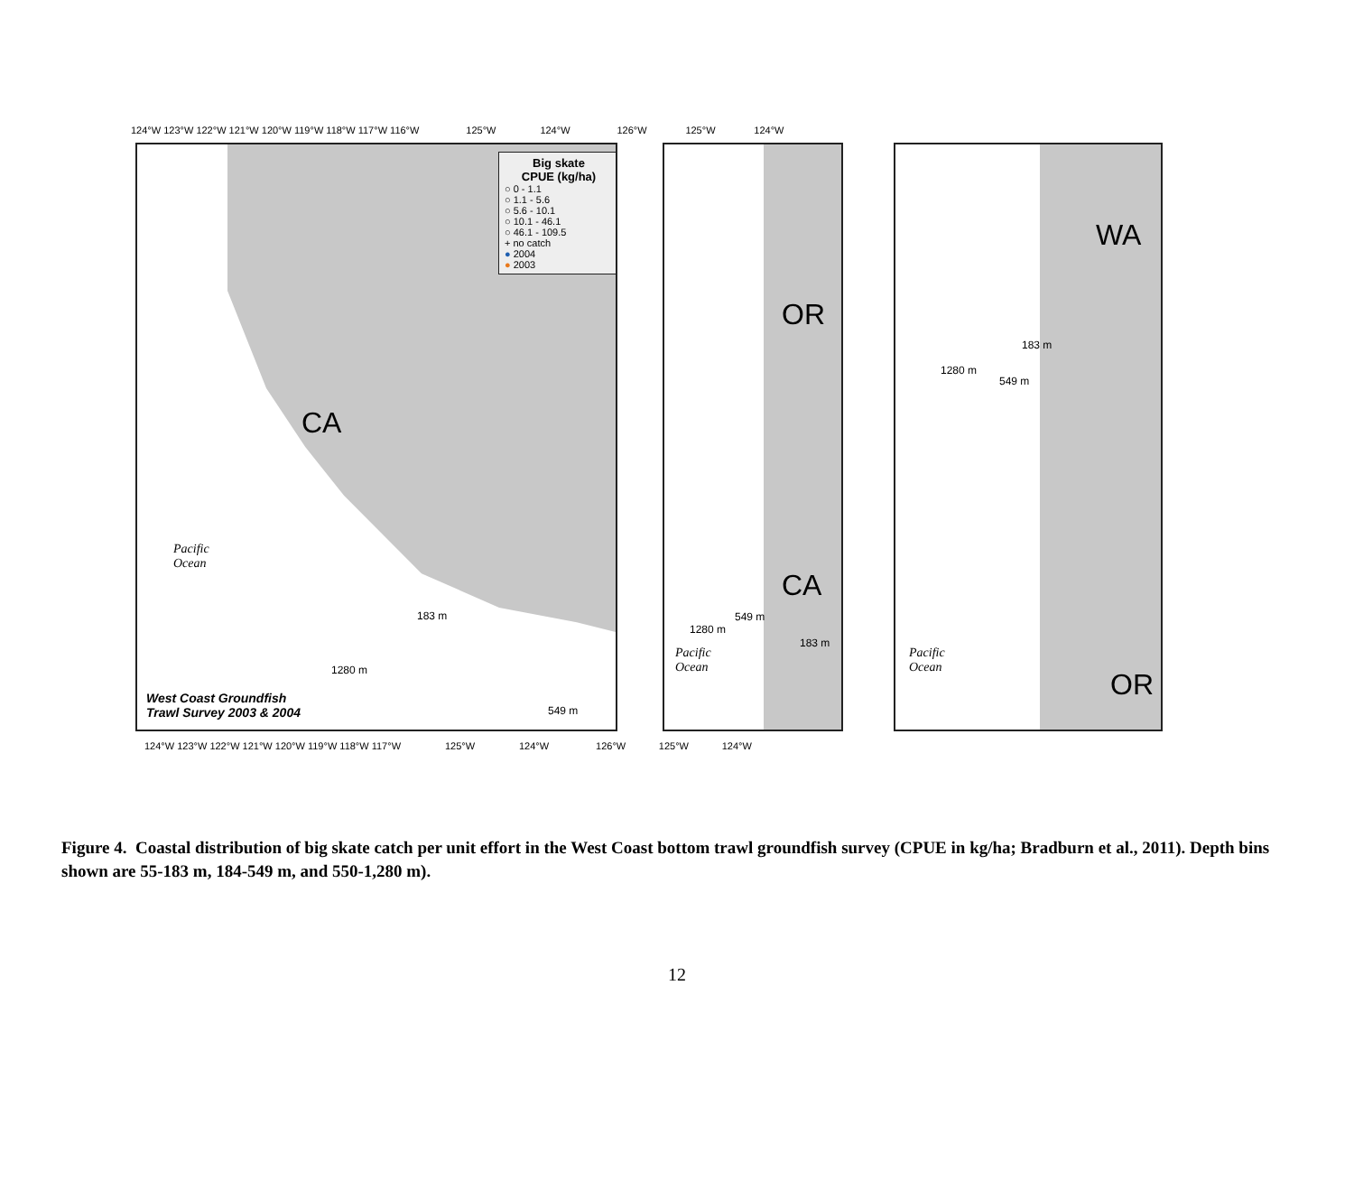124°W 123°W 122°W 121°W 120°W 119°W 118°W 117°W 116°W 125°W 124°W 126°W 125°W 124°W
Big skate
CPUE (kg/ha)
○ 0 - 1.1
○ 1.1 - 5.6
○ 5.6 - 10.1
○ 10.1 - 46.1
○ 46.1 - 109.5
+ no catch
● 2004
● 2003
CA
Pacific
Ocean
183 m
1280 m
549 m
West Coast Groundfish
Trawl Survey 2003 & 2004
OR
CA
549 m
1280 m
183 m
Pacific
Ocean
WA
OR
183 m
1280 m
549 m
Pacific
Ocean
124°W 123°W 122°W 121°W 120°W 119°W 118°W 117°W 125°W 124°W 126°W 125°W 124°W
Figure 4. Coastal distribution of big skate catch per unit effort in the West Coast bottom trawl groundfish survey (CPUE in kg/ha; Bradburn et al., 2011). Depth bins shown are 55-183 m, 184-549 m, and 550-1,280 m).
12